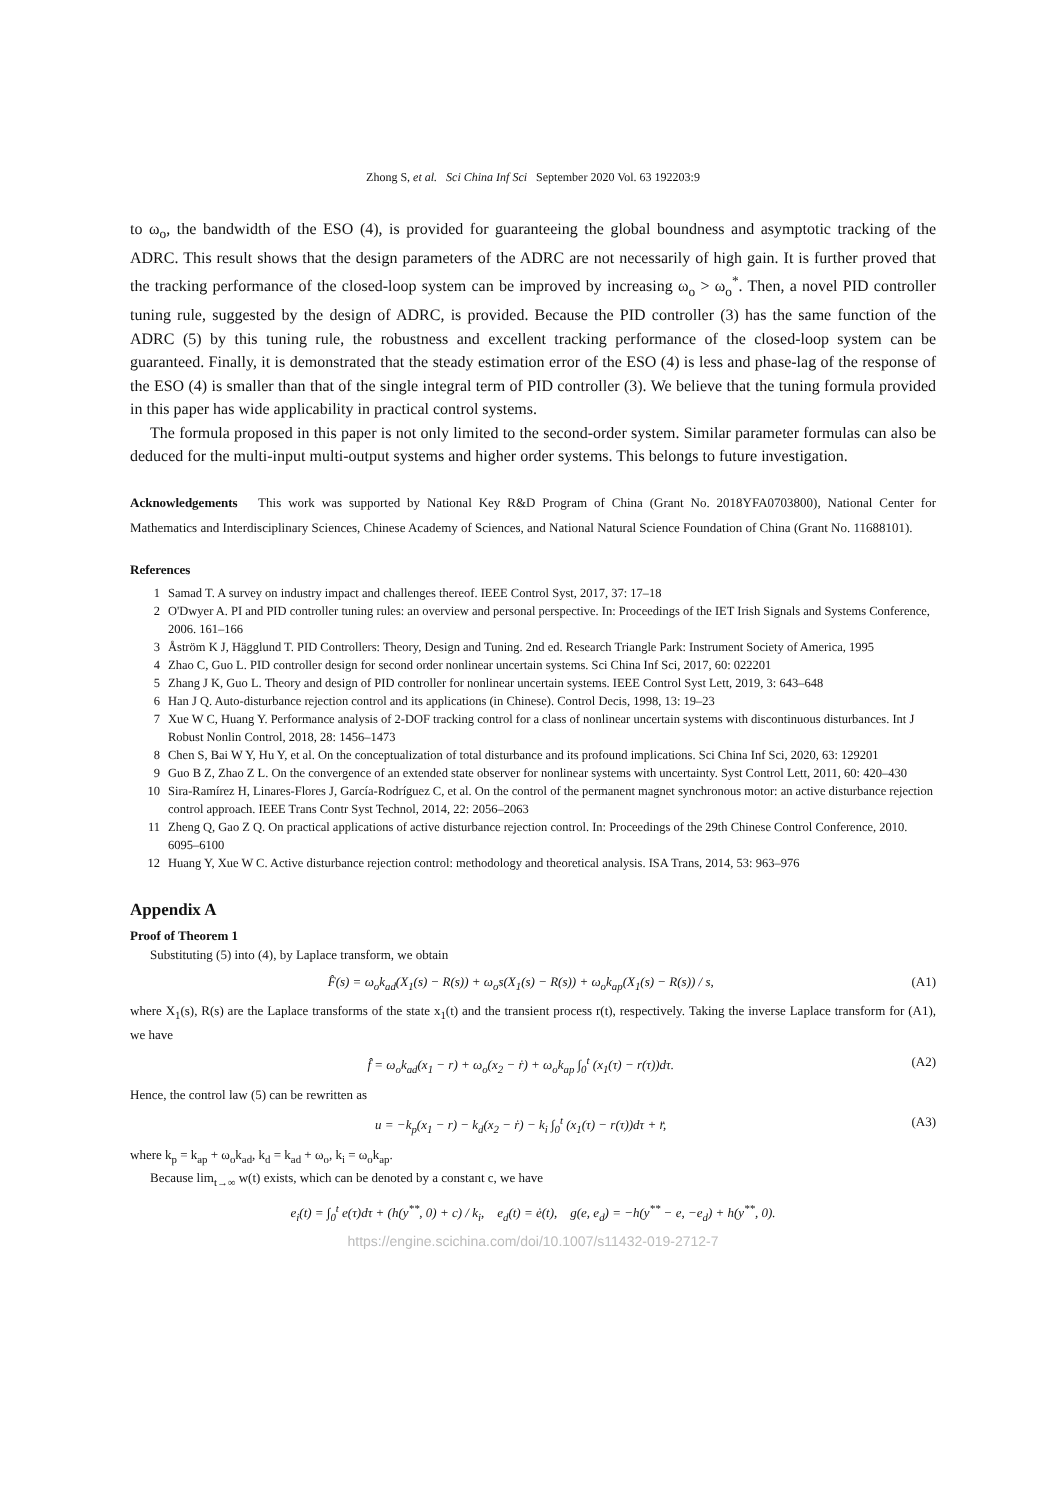Zhong S, et al. Sci China Inf Sci September 2020 Vol. 63 192203:9
to ω<sub>o</sub>, the bandwidth of the ESO (4), is provided for guaranteeing the global boundness and asymptotic tracking of the ADRC. This result shows that the design parameters of the ADRC are not necessarily of high gain. It is further proved that the tracking performance of the closed-loop system can be improved by increasing ω<sub>o</sub> > ω<sub>o</sub><sup>*</sup>. Then, a novel PID controller tuning rule, suggested by the design of ADRC, is provided. Because the PID controller (3) has the same function of the ADRC (5) by this tuning rule, the robustness and excellent tracking performance of the closed-loop system can be guaranteed. Finally, it is demonstrated that the steady estimation error of the ESO (4) is less and phase-lag of the response of the ESO (4) is smaller than that of the single integral term of PID controller (3). We believe that the tuning formula provided in this paper has wide applicability in practical control systems.
The formula proposed in this paper is not only limited to the second-order system. Similar parameter formulas can also be deduced for the multi-input multi-output systems and higher order systems. This belongs to future investigation.
Acknowledgements This work was supported by National Key R&D Program of China (Grant No. 2018YFA0703800), National Center for Mathematics and Interdisciplinary Sciences, Chinese Academy of Sciences, and National Natural Science Foundation of China (Grant No. 11688101).
References
1 Samad T. A survey on industry impact and challenges thereof. IEEE Control Syst, 2017, 37: 17–18
2 O'Dwyer A. PI and PID controller tuning rules: an overview and personal perspective. In: Proceedings of the IET Irish Signals and Systems Conference, 2006. 161–166
3 Åström K J, Hägglund T. PID Controllers: Theory, Design and Tuning. 2nd ed. Research Triangle Park: Instrument Society of America, 1995
4 Zhao C, Guo L. PID controller design for second order nonlinear uncertain systems. Sci China Inf Sci, 2017, 60: 022201
5 Zhang J K, Guo L. Theory and design of PID controller for nonlinear uncertain systems. IEEE Control Syst Lett, 2019, 3: 643–648
6 Han J Q. Auto-disturbance rejection control and its applications (in Chinese). Control Decis, 1998, 13: 19–23
7 Xue W C, Huang Y. Performance analysis of 2-DOF tracking control for a class of nonlinear uncertain systems with discontinuous disturbances. Int J Robust Nonlin Control, 2018, 28: 1456–1473
8 Chen S, Bai W Y, Hu Y, et al. On the conceptualization of total disturbance and its profound implications. Sci China Inf Sci, 2020, 63: 129201
9 Guo B Z, Zhao Z L. On the convergence of an extended state observer for nonlinear systems with uncertainty. Syst Control Lett, 2011, 60: 420–430
10 Sira-Ramírez H, Linares-Flores J, García-Rodríguez C, et al. On the control of the permanent magnet synchronous motor: an active disturbance rejection control approach. IEEE Trans Contr Syst Technol, 2014, 22: 2056–2063
11 Zheng Q, Gao Z Q. On practical applications of active disturbance rejection control. In: Proceedings of the 29th Chinese Control Conference, 2010. 6095–6100
12 Huang Y, Xue W C. Active disturbance rejection control: methodology and theoretical analysis. ISA Trans, 2014, 53: 963–976
Appendix A
Proof of Theorem 1
Substituting (5) into (4), by Laplace transform, we obtain
F̂(s) = ω<sub>o</sub>k<sub>ad</sub>(X<sub>1</sub>(s) − R(s)) + ω<sub>o</sub>s(X<sub>1</sub>(s) − R(s)) + ω<sub>o</sub>k<sub>ap</sub>(X<sub>1</sub>(s) − R(s)) / s, (A1)
where X<sub>1</sub>(s), R(s) are the Laplace transforms of the state x<sub>1</sub>(t) and the transient process r(t), respectively. Taking the inverse Laplace transform for (A1), we have
f̂ = ω<sub>o</sub>k<sub>ad</sub>(x<sub>1</sub> − r) + ω<sub>o</sub>(x<sub>2</sub> − ṙ) + ω<sub>o</sub>k<sub>ap</sub> ∫<sub>0</sub><sup>t</sup> (x<sub>1</sub>(τ) − r(τ))dτ. (A2)
Hence, the control law (5) can be rewritten as
u = −k<sub>p</sub>(x<sub>1</sub> − r) − k<sub>d</sub>(x<sub>2</sub> − ṙ) − k<sub>i</sub> ∫<sub>0</sub><sup>t</sup> (x<sub>1</sub>(τ) − r(τ))dτ + r̈, (A3)
where k<sub>p</sub> = k<sub>ap</sub> + ω<sub>o</sub>k<sub>ad</sub>, k<sub>d</sub> = k<sub>ad</sub> + ω<sub>o</sub>, k<sub>i</sub> = ω<sub>o</sub>k<sub>ap</sub>.
Because lim<sub>t→∞</sub> w(t) exists, which can be denoted by a constant c, we have
e<sub>i</sub>(t) = ∫<sub>0</sub><sup>t</sup> e(τ)dτ + (h(y<sup>**</sup>, 0) + c) / k<sub>i</sub>, e<sub>d</sub>(t) = ė(t), g(e, e<sub>d</sub>) = −h(y<sup>**</sup> − e, −e<sub>d</sub>) + h(y<sup>**</sup>, 0).
https://engine.scichina.com/doi/10.1007/s11432-019-2712-7